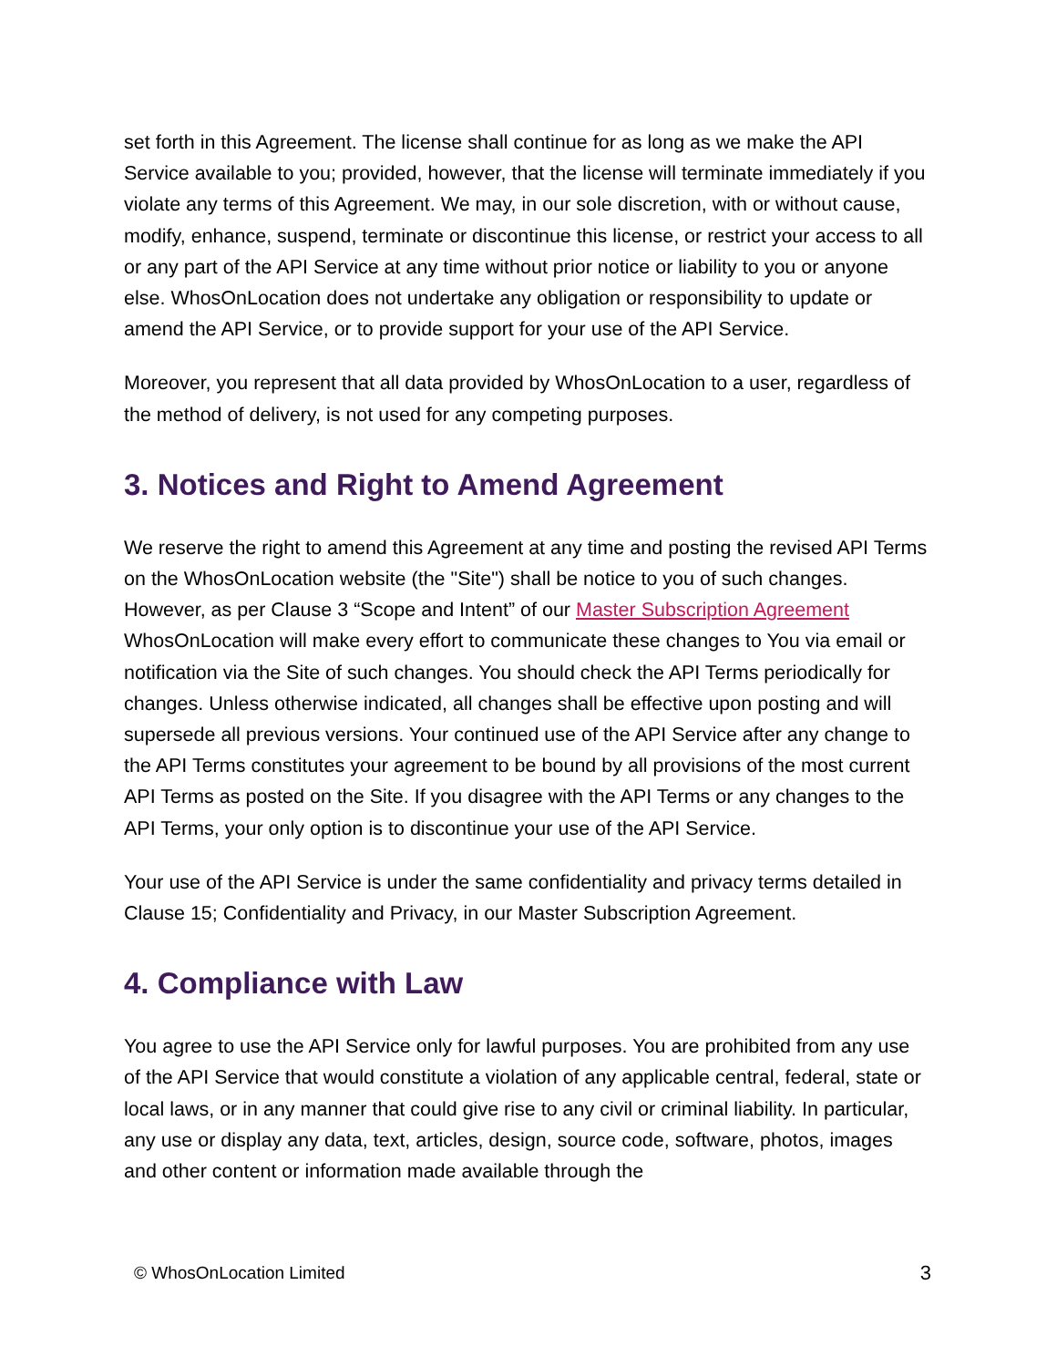set forth in this Agreement. The license shall continue for as long as we make the API Service available to you; provided, however, that the license will terminate immediately if you violate any terms of this Agreement. We may, in our sole discretion, with or without cause, modify, enhance, suspend, terminate or discontinue this license, or restrict your access to all or any part of the API Service at any time without prior notice or liability to you or anyone else. WhosOnLocation does not undertake any obligation or responsibility to update or amend the API Service, or to provide support for your use of the API Service.
Moreover, you represent that all data provided by WhosOnLocation to a user, regardless of the method of delivery, is not used for any competing purposes.
3. Notices and Right to Amend Agreement
We reserve the right to amend this Agreement at any time and posting the revised API Terms on the WhosOnLocation website (the "Site") shall be notice to you of such changes. However, as per Clause 3 “Scope and Intent” of our Master Subscription Agreement WhosOnLocation will make every effort to communicate these changes to You via email or notification via the Site of such changes. You should check the API Terms periodically for changes. Unless otherwise indicated, all changes shall be effective upon posting and will supersede all previous versions. Your continued use of the API Service after any change to the API Terms constitutes your agreement to be bound by all provisions of the most current API Terms as posted on the Site. If you disagree with the API Terms or any changes to the API Terms, your only option is to discontinue your use of the API Service.
Your use of the API Service is under the same confidentiality and privacy terms detailed in Clause 15; Confidentiality and Privacy, in our Master Subscription Agreement.
4. Compliance with Law
You agree to use the API Service only for lawful purposes. You are prohibited from any use of the API Service that would constitute a violation of any applicable central, federal, state or local laws, or in any manner that could give rise to any civil or criminal liability. In particular, any use or display any data, text, articles, design, source code, software, photos, images and other content or information made available through the
© WhosOnLocation Limited 3